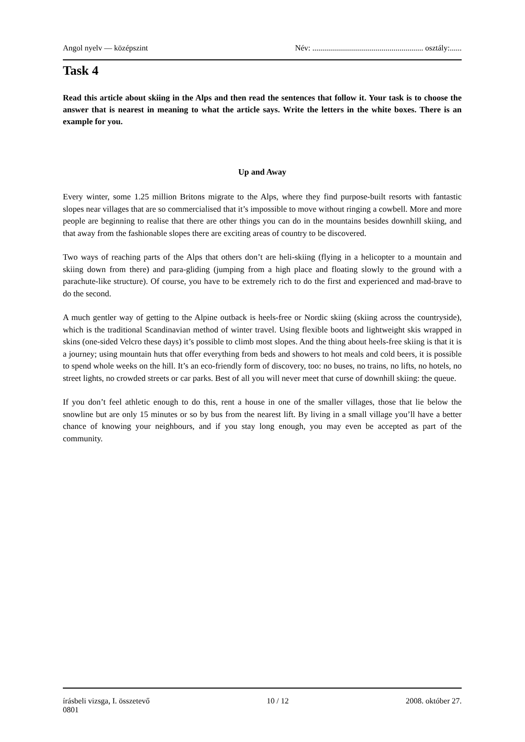Angol nyelv — középszint Név: ........................................................ osztály:......
Task 4
Read this article about skiing in the Alps and then read the sentences that follow it. Your task is to choose the answer that is nearest in meaning to what the article says. Write the letters in the white boxes. There is an example for you.
Up and Away
Every winter, some 1.25 million Britons migrate to the Alps, where they find purpose-built resorts with fantastic slopes near villages that are so commercialised that it’s impossible to move without ringing a cowbell. More and more people are beginning to realise that there are other things you can do in the mountains besides downhill skiing, and that away from the fashionable slopes there are exciting areas of country to be discovered.
Two ways of reaching parts of the Alps that others don’t are heli-skiing (flying in a helicopter to a mountain and skiing down from there) and para-gliding (jumping from a high place and floating slowly to the ground with a parachute-like structure). Of course, you have to be extremely rich to do the first and experienced and mad-brave to do the second.
A much gentler way of getting to the Alpine outback is heels-free or Nordic skiing (skiing across the countryside), which is the traditional Scandinavian method of winter travel. Using flexible boots and lightweight skis wrapped in skins (one-sided Velcro these days) it’s possible to climb most slopes. And the thing about heels-free skiing is that it is a journey; using mountain huts that offer everything from beds and showers to hot meals and cold beers, it is possible to spend whole weeks on the hill. It’s an eco-friendly form of discovery, too: no buses, no trains, no lifts, no hotels, no street lights, no crowded streets or car parks. Best of all you will never meet that curse of downhill skiing: the queue.
If you don’t feel athletic enough to do this, rent a house in one of the smaller villages, those that lie below the snowline but are only 15 minutes or so by bus from the nearest lift. By living in a small village you’ll have a better chance of knowing your neighbours, and if you stay long enough, you may even be accepted as part of the community.
írásbeli vizsga, I. összetevő 10 / 12 2008. október 27.
0801